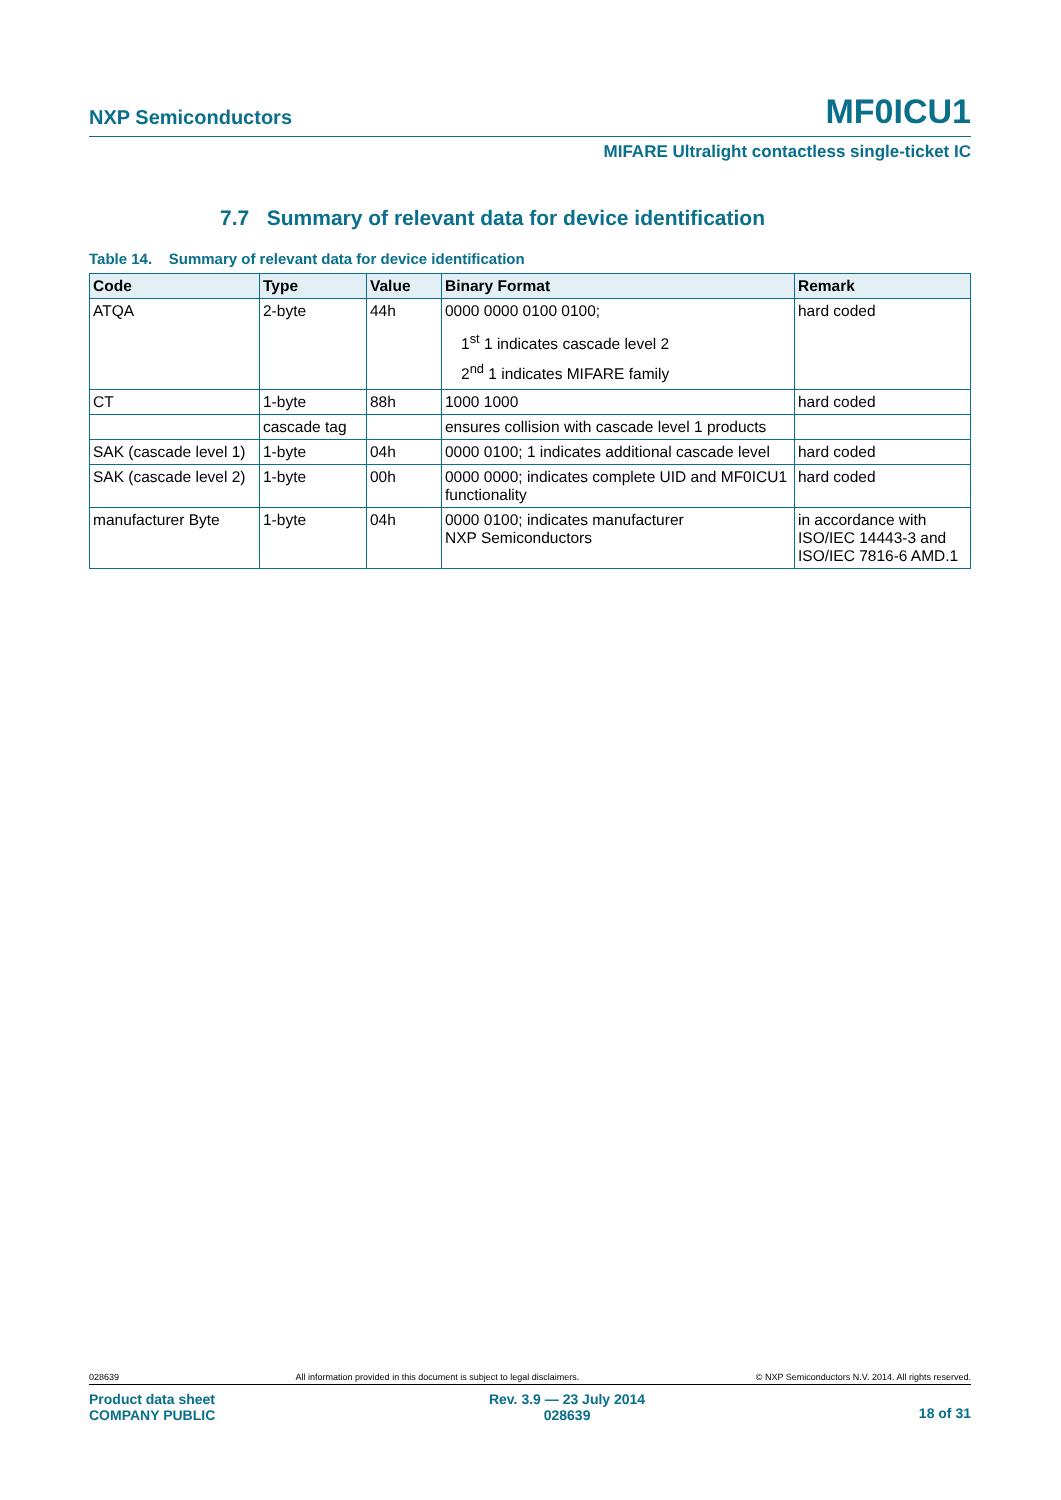NXP Semiconductors MF0ICU1
MIFARE Ultralight contactless single-ticket IC
7.7 Summary of relevant data for device identification
Table 14. Summary of relevant data for device identification
| Code | Type | Value | Binary Format | Remark |
| --- | --- | --- | --- | --- |
| ATQA | 2-byte | 44h | 0000 0000 0100 0100; 1<sup>st</sup> 1 indicates cascade level 2 2<sup>nd</sup> 1 indicates MIFARE family | hard coded |
| CT | 1-byte | 88h | 1000 1000 | hard coded |
| | cascade tag | | ensures collision with cascade level 1 products | |
| SAK (cascade level 1) | 1-byte | 04h | 0000 0100; 1 indicates additional cascade level | hard coded |
| SAK (cascade level 2) | 1-byte | 00h | 0000 0000; indicates complete UID and MF0ICU1 functionality | hard coded |
| manufacturer Byte | 1-byte | 04h | 0000 0100; indicates manufacturer NXP Semiconductors | in accordance with ISO/IEC 14443-3 and ISO/IEC 7816-6 AMD.1 |
028639 All information provided in this document is subject to legal disclaimers. © NXP Semiconductors N.V. 2014. All rights reserved.
Product data sheet
COMPANY PUBLIC Rev. 3.9 — 23 July 2014
028639 18 of 31